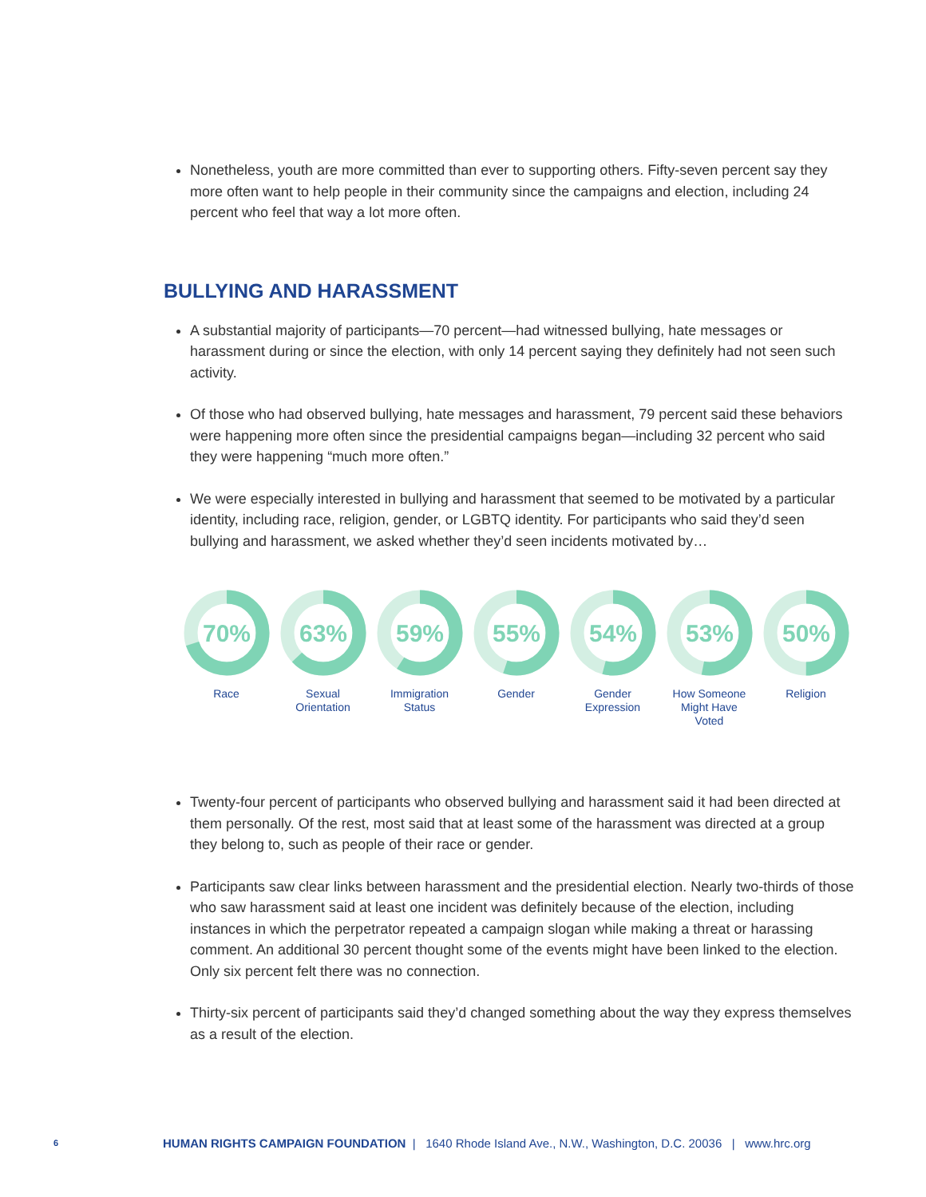Nonetheless, youth are more committed than ever to supporting others. Fifty-seven percent say they more often want to help people in their community since the campaigns and election, including 24 percent who feel that way a lot more often.
BULLYING AND HARASSMENT
A substantial majority of participants—70 percent—had witnessed bullying, hate messages or harassment during or since the election, with only 14 percent saying they definitely had not seen such activity.
Of those who had observed bullying, hate messages and harassment, 79 percent said these behaviors were happening more often since the presidential campaigns began—including 32 percent who said they were happening “much more often.”
We were especially interested in bullying and harassment that seemed to be motivated by a particular identity, including race, religion, gender, or LGBTQ identity. For participants who said they’d seen bullying and harassment, we asked whether they’d seen incidents motivated by…
70%
Race
63%
Sexual
Orientation
59%
Immigration
Status
55%
Gender
54%
Gender
Expression
53%
How Someone
Might Have
Voted
50%
Religion
Twenty-four percent of participants who observed bullying and harassment said it had been directed at them personally. Of the rest, most said that at least some of the harassment was directed at a group they belong to, such as people of their race or gender.
Participants saw clear links between harassment and the presidential election. Nearly two-thirds of those who saw harassment said at least one incident was definitely because of the election, including instances in which the perpetrator repeated a campaign slogan while making a threat or harassing comment. An additional 30 percent thought some of the events might have been linked to the election. Only six percent felt there was no connection.
Thirty-six percent of participants said they’d changed something about the way they express themselves as a result of the election.
6 HUMAN RIGHTS CAMPAIGN FOUNDATION | 1640 Rhode Island Ave., N.W., Washington, D.C. 20036 | www.hrc.org